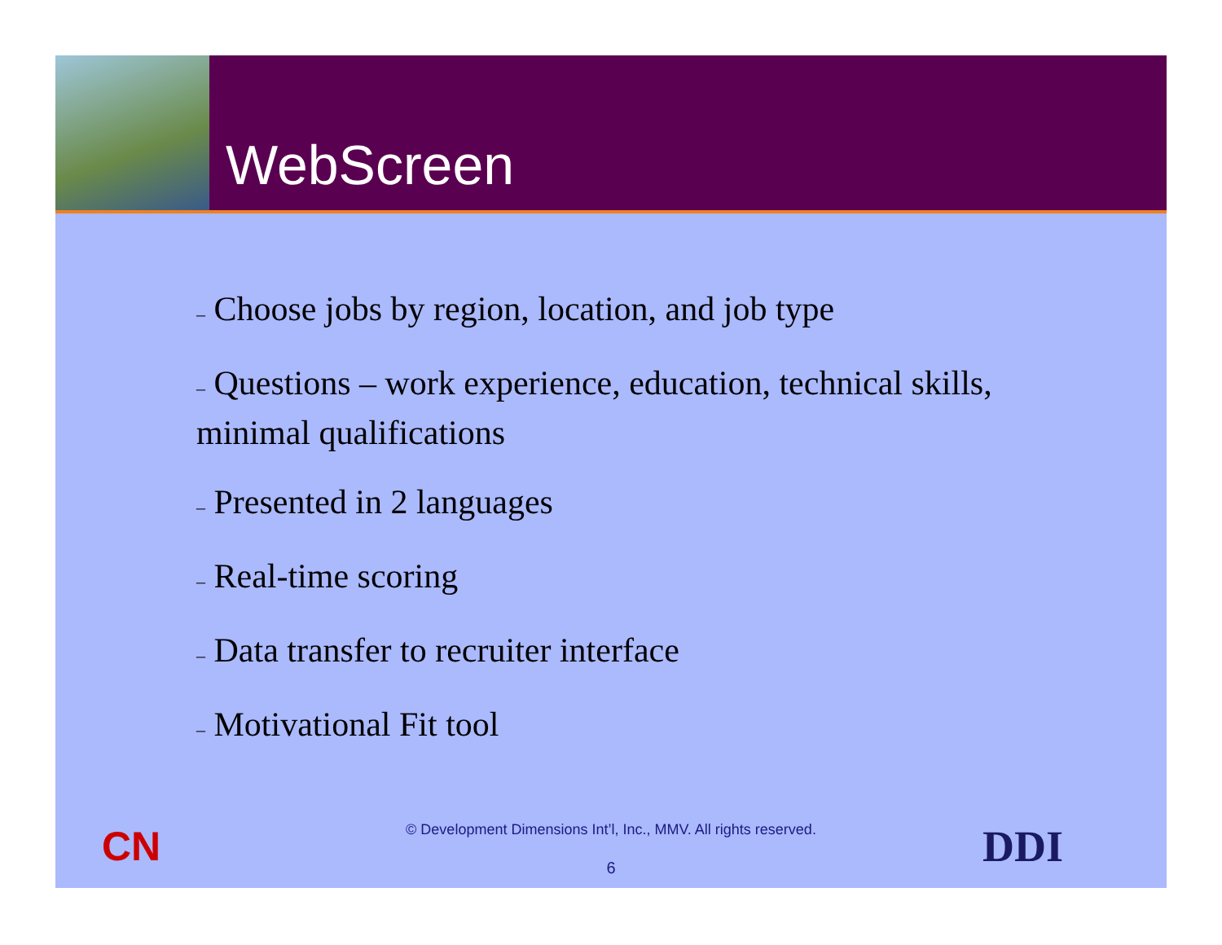WebScreen
– Choose jobs by region, location, and job type
– Questions – work experience, education, technical skills, minimal qualifications
– Presented in 2 languages
– Real-time scoring
– Data transfer to recruiter interface
– Motivational Fit tool
CN
© Development Dimensions Int’l, Inc., MMV. All rights reserved.
DDI
6